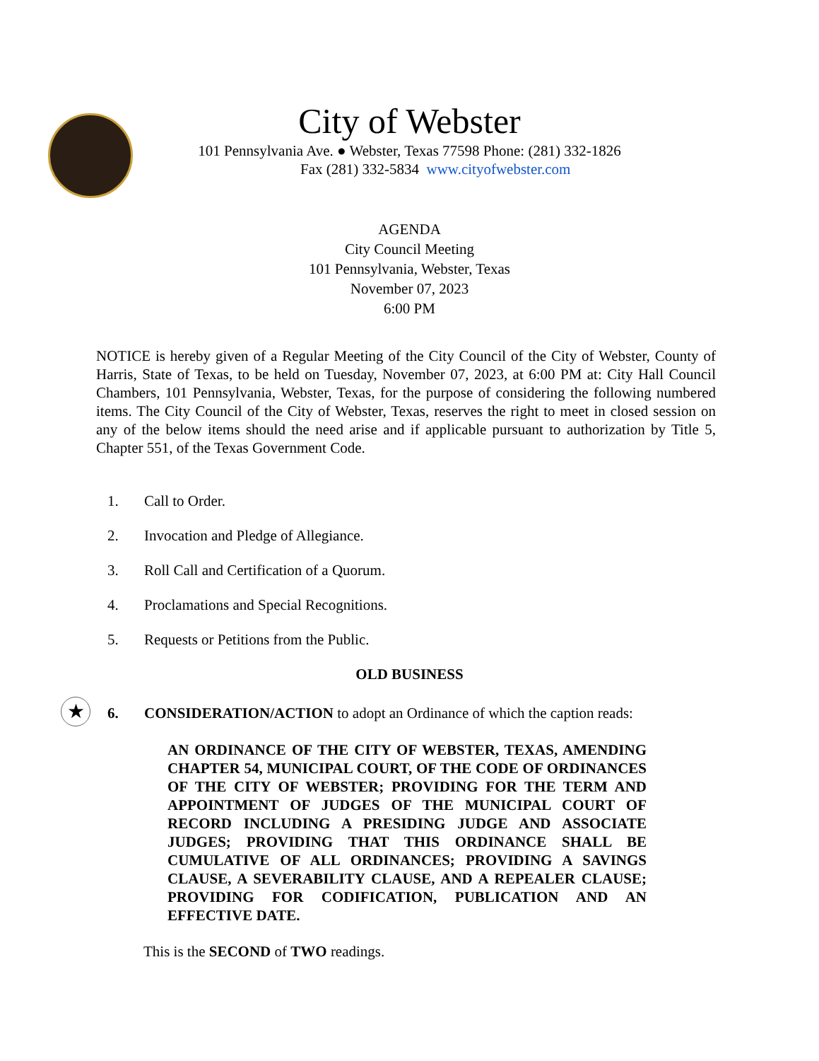City of Webster
101 Pennsylvania Ave. ● Webster, Texas 77598 Phone: (281) 332-1826
Fax (281) 332-5834 www.cityofwebster.com
AGENDA
City Council Meeting
101 Pennsylvania, Webster, Texas
November 07, 2023
6:00 PM
NOTICE is hereby given of a Regular Meeting of the City Council of the City of Webster, County of Harris, State of Texas, to be held on Tuesday, November 07, 2023, at 6:00 PM at: City Hall Council Chambers, 101 Pennsylvania, Webster, Texas, for the purpose of considering the following numbered items. The City Council of the City of Webster, Texas, reserves the right to meet in closed session on any of the below items should the need arise and if applicable pursuant to authorization by Title 5, Chapter 551, of the Texas Government Code.
1. Call to Order.
2. Invocation and Pledge of Allegiance.
3. Roll Call and Certification of a Quorum.
4. Proclamations and Special Recognitions.
5. Requests or Petitions from the Public.
OLD BUSINESS
★
6. CONSIDERATION/ACTION to adopt an Ordinance of which the caption reads:
AN ORDINANCE OF THE CITY OF WEBSTER, TEXAS, AMENDING CHAPTER 54, MUNICIPAL COURT, OF THE CODE OF ORDINANCES OF THE CITY OF WEBSTER; PROVIDING FOR THE TERM AND APPOINTMENT OF JUDGES OF THE MUNICIPAL COURT OF RECORD INCLUDING A PRESIDING JUDGE AND ASSOCIATE JUDGES; PROVIDING THAT THIS ORDINANCE SHALL BE CUMULATIVE OF ALL ORDINANCES; PROVIDING A SAVINGS CLAUSE, A SEVERABILITY CLAUSE, AND A REPEALER CLAUSE; PROVIDING FOR CODIFICATION, PUBLICATION AND AN EFFECTIVE DATE.
This is the SECOND of TWO readings.